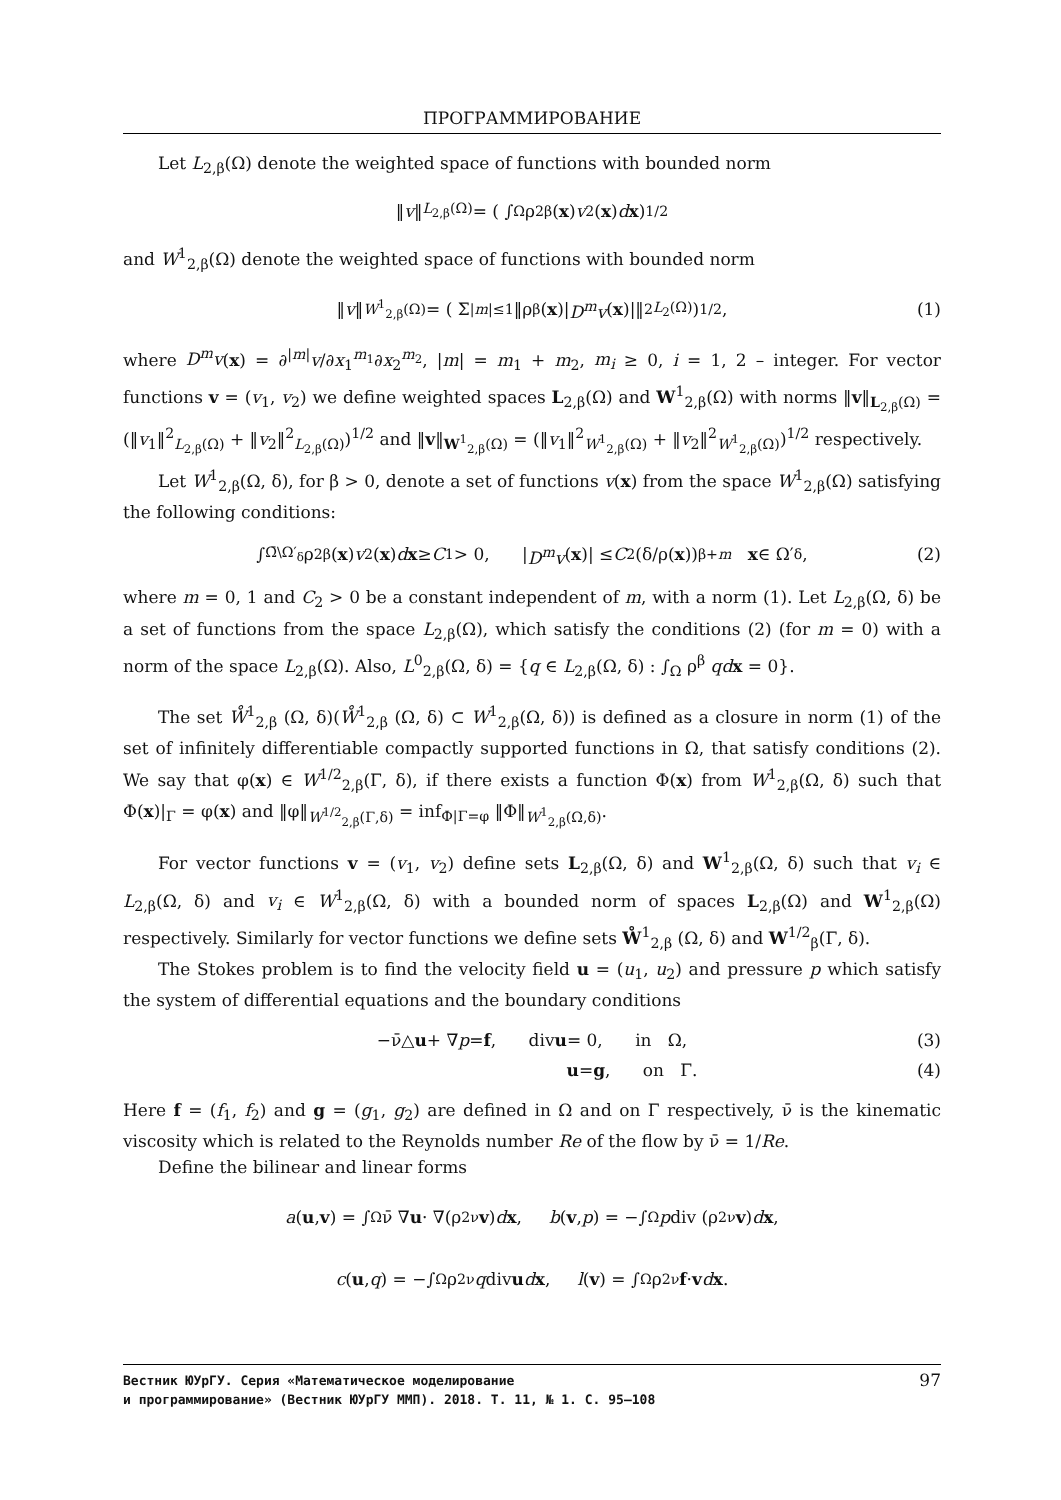ПРОГРАММИРОВАНИЕ
Let L<sub>2,β</sub>(Ω) denote the weighted space of functions with bounded norm
‖ v ‖<sub>L<sub>2,β</sub>(Ω)</sub> = ( ∫<sub>Ω</sub> ρ<sup>2β</sup>(x) v<sup>2</sup>(x) d x )<sup>1/2</sup>
and W<sup>1</sup><sub>2,β</sub>(Ω) denote the weighted space of functions with bounded norm
‖ v ‖<sub>W<sup>1</sup><sub>2,β</sub>(Ω)</sub> = ( Σ<sub>|m|≤1</sub> ‖ρ<sup>β</sup>(x)| D<sup>m</sup>v (x)|‖<sup>2</sup><sub>L<sub>2</sub>(Ω)</sub> )<sup>1/2</sup>, (1)
where D<sup>m</sup>v(x) = ∂<sup>|m|</sup>v/∂x<sub>1</sub><sup>m<sub>1</sub></sup>∂x<sub>2</sub><sup>m<sub>2</sub></sup>, |m| = m<sub>1</sub> + m<sub>2</sub>, m<sub>i</sub> ≥ 0, i = 1, 2 – integer. For vector functions v = (v<sub>1</sub>, v<sub>2</sub>) we define weighted spaces L<sub>2,β</sub>(Ω) and W<sup>1</sup><sub>2,β</sub>(Ω) with norms ‖v‖<sub>L<sub>2,β</sub>(Ω)</sub> = (‖v<sub>1</sub>‖<sup>2</sup><sub>L<sub>2,β</sub>(Ω)</sub> + ‖v<sub>2</sub>‖<sup>2</sup><sub>L<sub>2,β</sub>(Ω)</sub>)<sup>1/2</sup> and ‖v‖<sub>W<sup>1</sup><sub>2,β</sub>(Ω)</sub> = (‖v<sub>1</sub>‖<sup>2</sup><sub>W<sup>1</sup><sub>2,β</sub>(Ω)</sub> + ‖v<sub>2</sub>‖<sup>2</sup><sub>W<sup>1</sup><sub>2,β</sub>(Ω)</sub>)<sup>1/2</sup> respectively.
Let W<sup>1</sup><sub>2,β</sub>(Ω, δ), for β > 0, denote a set of functions v(x) from the space W<sup>1</sup><sub>2,β</sub>(Ω) satisfying the following conditions:
∫<sub>Ω̄\Ω′<sub>δ</sub></sub> ρ<sup>2β</sup>(x) v<sup>2</sup>(x) d x ≥ C<sub>1</sub> > 0, | D<sup>m</sup>v (x)| ≤ C<sub>2</sub>(δ/ρ(x))<sup>β+m</sup> x ∈ Ω′<sub>δ</sub>, (2)
where m = 0, 1 and C<sub>2</sub> > 0 be a constant independent of m, with a norm (1). Let L<sub>2,β</sub>(Ω, δ) be a set of functions from the space L<sub>2,β</sub>(Ω), which satisfy the conditions (2) (for m = 0) with a norm of the space L<sub>2,β</sub>(Ω). Also, L<sup>0</sup><sub>2,β</sub>(Ω, δ) = {q ∈ L<sub>2,β</sub>(Ω, δ) : ∫<sub>Ω</sub> ρ<sup>β</sup> qd x = 0}.
The set W̊<sup>1</sup><sub>2,β</sub> (Ω, δ)(W̊<sup>1</sup><sub>2,β</sub> (Ω, δ) ⊂ W<sup>1</sup><sub>2,β</sub>(Ω, δ)) is defined as a closure in norm (1) of the set of infinitely differentiable compactly supported functions in Ω, that satisfy conditions (2). We say that φ(x) ∈ W<sup>1/2</sup><sub>2,β</sub>(Γ, δ), if there exists a function Φ(x) from W<sup>1</sup><sub>2,β</sub>(Ω, δ) such that Φ(x)|<sub>Γ</sub> = φ(x) and ‖φ‖<sub>W<sup>1/2</sup><sub>2,β</sub>(Γ,δ)</sub> = inf<sub>Φ|Γ=φ</sub> ‖Φ‖<sub>W<sup>1</sup><sub>2,β</sub>(Ω,δ)</sub>.
For vector functions v = (v<sub>1</sub>, v<sub>2</sub>) define sets L<sub>2,β</sub>(Ω, δ) and W<sup>1</sup><sub>2,β</sub>(Ω, δ) such that v<sub>i</sub> ∈ L<sub>2,β</sub>(Ω, δ) and v<sub>i</sub> ∈ W<sup>1</sup><sub>2,β</sub>(Ω, δ) with a bounded norm of spaces L<sub>2,β</sub>(Ω) and W<sup>1</sup><sub>2,β</sub>(Ω) respectively. Similarly for vector functions we define sets W̊<sup>1</sup><sub>2,β</sub> (Ω, δ) and W<sup>1/2</sup><sub>β</sub>(Γ, δ).
The Stokes problem is to find the velocity field u = (u<sub>1</sub>, u<sub>2</sub>) and pressure p which satisfy the system of differential equations and the boundary conditions
−ν̄△ u + ∇ p = f, div u = 0, in Ω, (3)
u = g, on Γ. (4)
Here f = (f<sub>1</sub>, f<sub>2</sub>) and g = (g<sub>1</sub>, g<sub>2</sub>) are defined in Ω and on Γ respectively, ν̄ is the kinematic viscosity which is related to the Reynolds number Re of the flow by ν̄ = 1/Re.
Define the bilinear and linear forms
a (u, v) = ∫<sub>Ω</sub> ν̄ ∇ u · ∇(ρ<sup>2ν</sup> v) d x, b (v, p) = −∫<sub>Ω</sub> p div (ρ<sup>2ν</sup> v) d x,
c (u, q) = −∫<sub>Ω</sub> ρ<sup>2ν</sup> q div u d x, l (v) = ∫<sub>Ω</sub> ρ<sup>2ν</sup> f · v d x.
Вестник ЮУрГУ. Серия «Математическое моделирование
и программирование» (Вестник ЮУрГУ ММП). 2018. Т. 11, № 1. С. 95–108
97